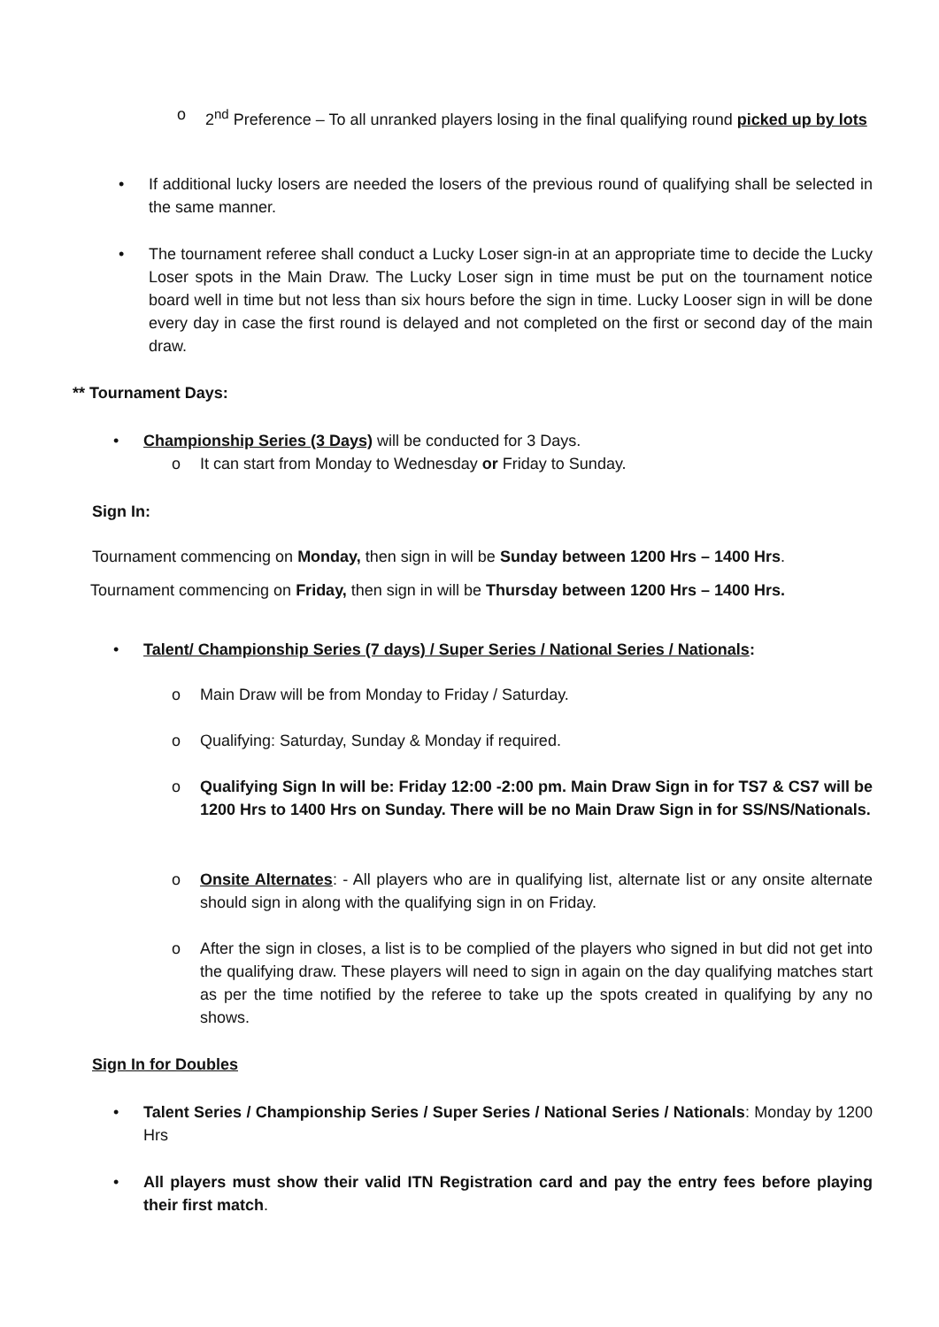o 2<sup>nd</sup> Preference – To all unranked players losing in the final qualifying round picked up by lots
• If additional lucky losers are needed the losers of the previous round of qualifying shall be selected in the same manner.
• The tournament referee shall conduct a Lucky Loser sign-in at an appropriate time to decide the Lucky Loser spots in the Main Draw. The Lucky Loser sign in time must be put on the tournament notice board well in time but not less than six hours before the sign in time. Lucky Looser sign in will be done every day in case the first round is delayed and not completed on the first or second day of the main draw.
** Tournament Days:
• Championship Series (3 Days) will be conducted for 3 Days.
o It can start from Monday to Wednesday or Friday to Sunday.
Sign In:
Tournament commencing on Monday, then sign in will be Sunday between 1200 Hrs – 1400 Hrs.
Tournament commencing on Friday, then sign in will be Thursday between 1200 Hrs – 1400 Hrs.
• Talent/ Championship Series (7 days) / Super Series / National Series / Nationals:
o Main Draw will be from Monday to Friday / Saturday.
o Qualifying: Saturday, Sunday & Monday if required.
o Qualifying Sign In will be: Friday 12:00 -2:00 pm. Main Draw Sign in for TS7 & CS7 will be 1200 Hrs to 1400 Hrs on Sunday. There will be no Main Draw Sign in for SS/NS/Nationals.
o Onsite Alternates: - All players who are in qualifying list, alternate list or any onsite alternate should sign in along with the qualifying sign in on Friday.
o After the sign in closes, a list is to be complied of the players who signed in but did not get into the qualifying draw. These players will need to sign in again on the day qualifying matches start as per the time notified by the referee to take up the spots created in qualifying by any no shows.
Sign In for Doubles
• Talent Series / Championship Series / Super Series / National Series / Nationals: Monday by 1200 Hrs
• All players must show their valid ITN Registration card and pay the entry fees before playing their first match.